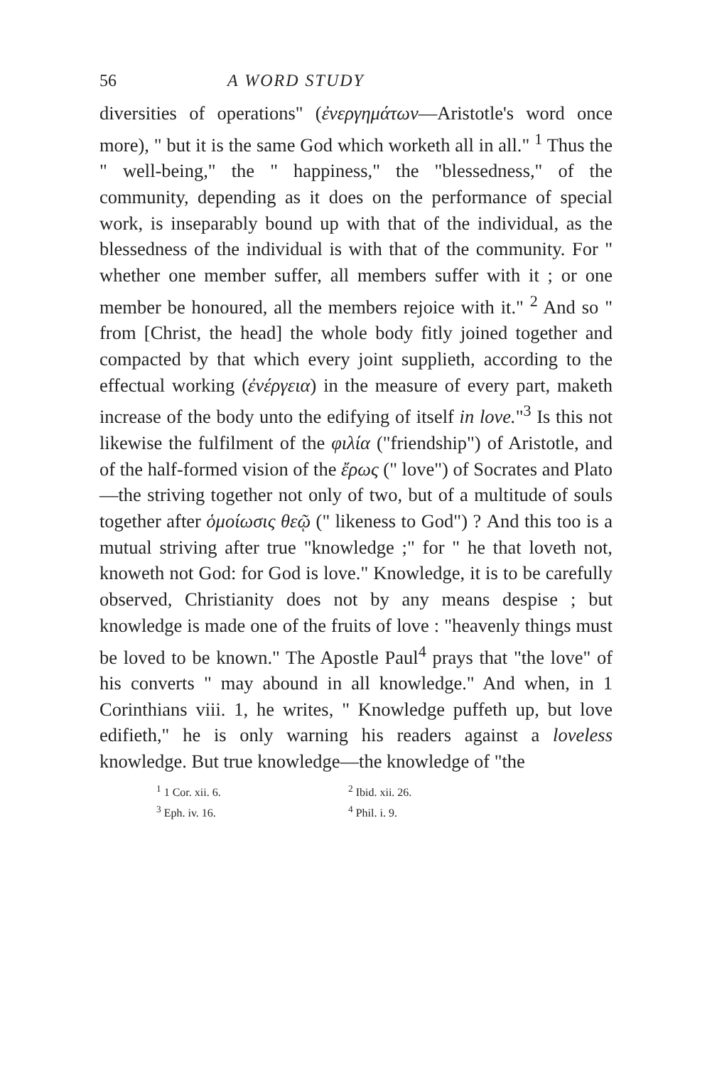56 A WORD STUDY
diversities of operations" (ἐνεργημάτων—Aristotle's word once more), " but it is the same God which worketh all in all." <sup>1</sup> Thus the " well-being," the " happiness," the "blessedness," of the community, depending as it does on the performance of special work, is inseparably bound up with that of the individual, as the blessedness of the individual is with that of the community. For " whether one member suffer, all members suffer with it ; or one member be honoured, all the members rejoice with it." <sup>2</sup> And so " from [Christ, the head] the whole body fitly joined together and compacted by that which every joint supplieth, according to the effectual working (ἐνέργεια) in the measure of every part, maketh increase of the body unto the edifying of itself in love."<sup>3</sup> Is this not likewise the fulfilment of the φιλία ("friendship") of Aristotle, and of the half-formed vision of the ἔρως (" love") of Socrates and Plato—the striving together not only of two, but of a multitude of souls together after ὁμοίωσις θεῷ (" likeness to God") ? And this too is a mutual striving after true "knowledge ;" for " he that loveth not, knoweth not God: for God is love." Knowledge, it is to be carefully observed, Christianity does not by any means despise ; but knowledge is made one of the fruits of love : "heavenly things must be loved to be known." The Apostle Paul<sup>4</sup> prays that "the love" of his converts " may abound in all knowledge." And when, in 1 Corinthians viii. 1, he writes, " Knowledge puffeth up, but love edifieth," he is only warning his readers against a loveless knowledge. But true knowledge—the knowledge of "the
<sup>1</sup> 1 Cor. xii. 6. <sup>2</sup> Ibid. xii. 26. <sup>3</sup> Eph. iv. 16. <sup>4</sup> Phil. i. 9.